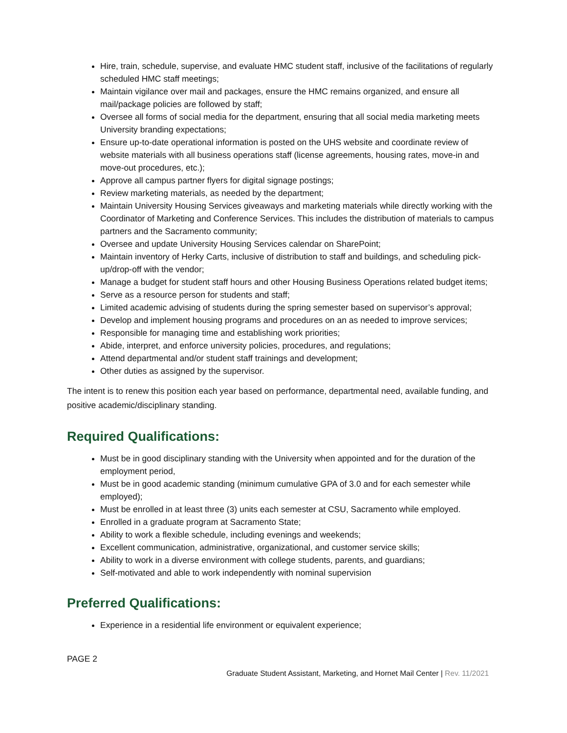Hire, train, schedule, supervise, and evaluate HMC student staff, inclusive of the facilitations of regularly scheduled HMC staff meetings;
Maintain vigilance over mail and packages, ensure the HMC remains organized, and ensure all mail/package policies are followed by staff;
Oversee all forms of social media for the department, ensuring that all social media marketing meets University branding expectations;
Ensure up-to-date operational information is posted on the UHS website and coordinate review of website materials with all business operations staff (license agreements, housing rates, move-in and move-out procedures, etc.);
Approve all campus partner flyers for digital signage postings;
Review marketing materials, as needed by the department;
Maintain University Housing Services giveaways and marketing materials while directly working with the Coordinator of Marketing and Conference Services. This includes the distribution of materials to campus partners and the Sacramento community;
Oversee and update University Housing Services calendar on SharePoint;
Maintain inventory of Herky Carts, inclusive of distribution to staff and buildings, and scheduling pick-up/drop-off with the vendor;
Manage a budget for student staff hours and other Housing Business Operations related budget items;
Serve as a resource person for students and staff;
Limited academic advising of students during the spring semester based on supervisor’s approval;
Develop and implement housing programs and procedures on an as needed to improve services;
Responsible for managing time and establishing work priorities;
Abide, interpret, and enforce university policies, procedures, and regulations;
Attend departmental and/or student staff trainings and development;
Other duties as assigned by the supervisor.
The intent is to renew this position each year based on performance, departmental need, available funding, and positive academic/disciplinary standing.
Required Qualifications:
Must be in good disciplinary standing with the University when appointed and for the duration of the employment period,
Must be in good academic standing (minimum cumulative GPA of 3.0 and for each semester while employed);
Must be enrolled in at least three (3) units each semester at CSU, Sacramento while employed.
Enrolled in a graduate program at Sacramento State;
Ability to work a flexible schedule, including evenings and weekends;
Excellent communication, administrative, organizational, and customer service skills;
Ability to work in a diverse environment with college students, parents, and guardians;
Self-motivated and able to work independently with nominal supervision
Preferred Qualifications:
Experience in a residential life environment or equivalent experience;
PAGE 2
Graduate Student Assistant, Marketing, and Hornet Mail Center | Rev. 11/2021